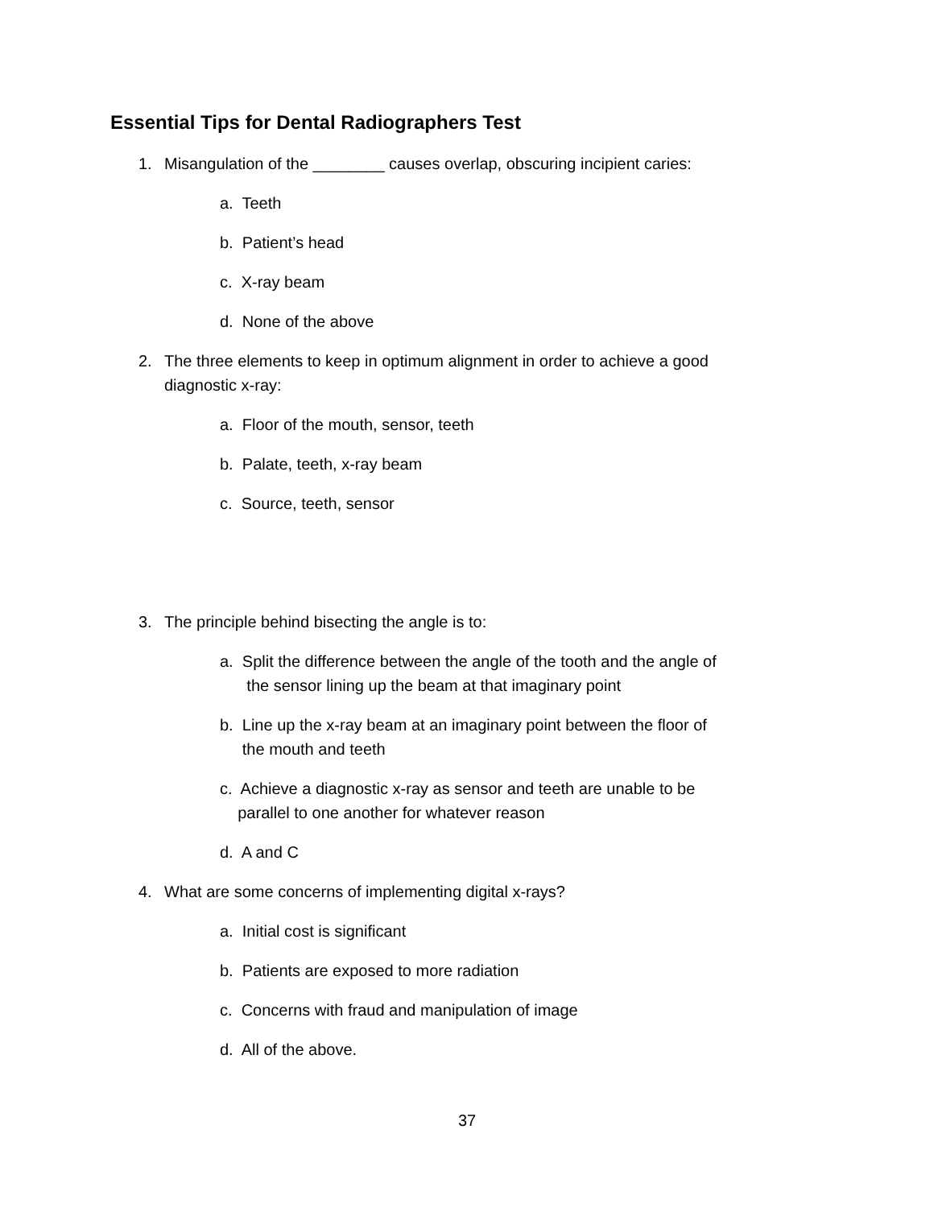Essential Tips for Dental Radiographers Test
1. Misangulation of the ________ causes overlap, obscuring incipient caries:
a. Teeth
b. Patient’s head
c. X-ray beam
d. None of the above
2. The three elements to keep in optimum alignment in order to achieve a good
diagnostic x-ray:
a. Floor of the mouth, sensor, teeth
b. Palate, teeth, x-ray beam
c. Source, teeth, sensor
3. The principle behind bisecting the angle is to:
a. Split the difference between the angle of the tooth and the angle of
the sensor lining up the beam at that imaginary point
b. Line up the x-ray beam at an imaginary point between the floor of
the mouth and teeth
c. Achieve a diagnostic x-ray as sensor and teeth are unable to be
parallel to one another for whatever reason
d. A and C
4. What are some concerns of implementing digital x-rays?
a. Initial cost is significant
b. Patients are exposed to more radiation
c. Concerns with fraud and manipulation of image
d. All of the above.
37